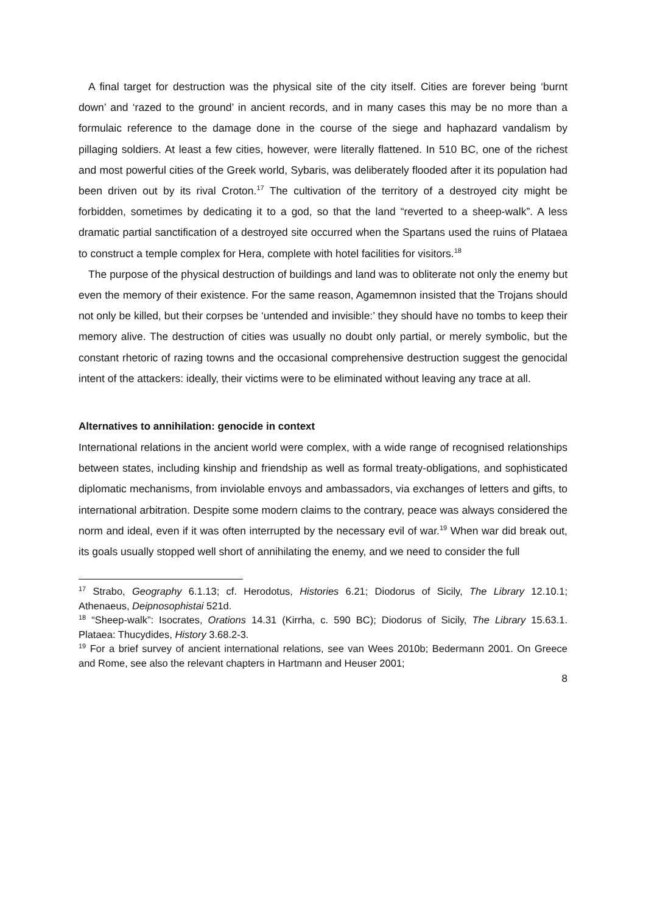A final target for destruction was the physical site of the city itself. Cities are forever being ‘burnt down’ and ‘razed to the ground’ in ancient records, and in many cases this may be no more than a formulaic reference to the damage done in the course of the siege and haphazard vandalism by pillaging soldiers. At least a few cities, however, were literally flattened. In 510 BC, one of the richest and most powerful cities of the Greek world, Sybaris, was deliberately flooded after it its population had been driven out by its rival Croton.<sup>17</sup> The cultivation of the territory of a destroyed city might be forbidden, sometimes by dedicating it to a god, so that the land “reverted to a sheep-walk”. A less dramatic partial sanctification of a destroyed site occurred when the Spartans used the ruins of Plataea to construct a temple complex for Hera, complete with hotel facilities for visitors.<sup>18</sup>
The purpose of the physical destruction of buildings and land was to obliterate not only the enemy but even the memory of their existence. For the same reason, Agamemnon insisted that the Trojans should not only be killed, but their corpses be ‘untended and invisible:’ they should have no tombs to keep their memory alive. The destruction of cities was usually no doubt only partial, or merely symbolic, but the constant rhetoric of razing towns and the occasional comprehensive destruction suggest the genocidal intent of the attackers: ideally, their victims were to be eliminated without leaving any trace at all.
Alternatives to annihilation: genocide in context
International relations in the ancient world were complex, with a wide range of recognised relationships between states, including kinship and friendship as well as formal treaty-obligations, and sophisticated diplomatic mechanisms, from inviolable envoys and ambassadors, via exchanges of letters and gifts, to international arbitration. Despite some modern claims to the contrary, peace was always considered the norm and ideal, even if it was often interrupted by the necessary evil of war.<sup>19</sup> When war did break out, its goals usually stopped well short of annihilating the enemy, and we need to consider the full
<sup>17</sup> Strabo, Geography 6.1.13; cf. Herodotus, Histories 6.21; Diodorus of Sicily, The Library 12.10.1; Athenaeus, Deipnosophistai 521d.
<sup>18</sup> “Sheep-walk”: Isocrates, Orations 14.31 (Kirrha, c. 590 BC); Diodorus of Sicily, The Library 15.63.1. Plataea: Thucydides, History 3.68.2-3.
<sup>19</sup> For a brief survey of ancient international relations, see van Wees 2010b; Bedermann 2001. On Greece and Rome, see also the relevant chapters in Hartmann and Heuser 2001;
8